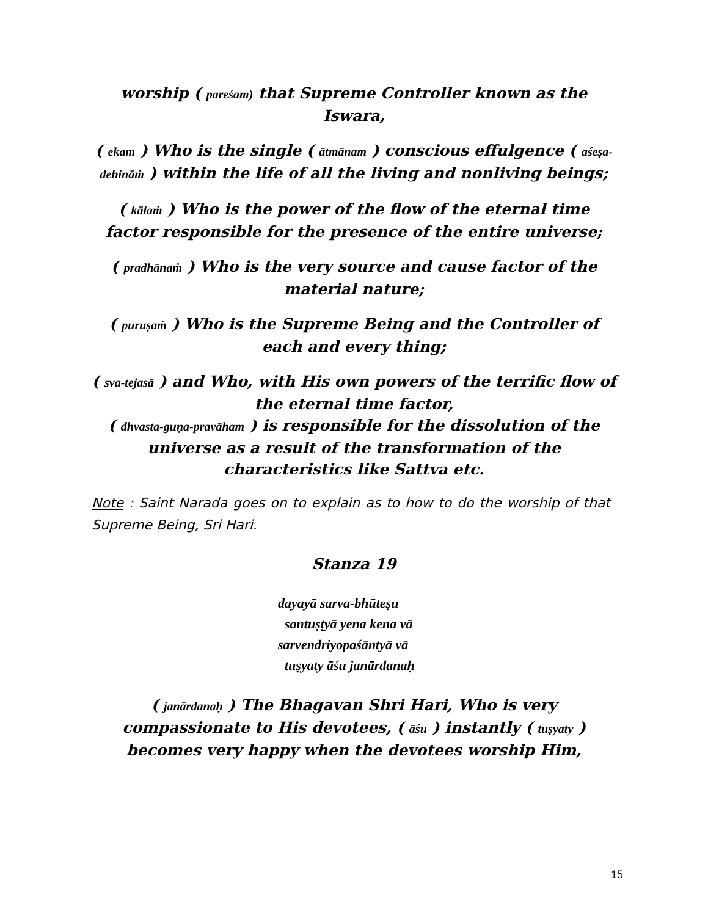worship ( pareśam) that Supreme Controller known as the Iswara,
( ekam ) Who is the single ( ātmānam ) conscious effulgence ( aśeṣa-dehināṁ ) within the life of all the living and nonliving beings;
( kālaṁ ) Who is the power of the flow of the eternal time factor responsible for the presence of the entire universe;
( pradhānaṁ ) Who is the very source and cause factor of the material nature;
( puruṣaṁ ) Who is the Supreme Being and the Controller of each and every thing;
( sva-tejasā ) and Who, with His own powers of the terrific flow of the eternal time factor,
( dhvasta-guṇa-pravāham ) is responsible for the dissolution of the universe as a result of the transformation of the characteristics like Sattva etc.
Note : Saint Narada goes on to explain as to how to do the worship of that Supreme Being, Sri Hari.
Stanza 19
dayayā sarva-bhūteṣu
santuṣṭyā yena kena vā
sarvendriyopaśāntyā vā
tuṣyaty āśu janārdanaḥ
( janārdanaḥ ) The Bhagavan Shri Hari, Who is very compassionate to His devotees, ( āśu ) instantly ( tuṣyaty ) becomes very happy when the devotees worship Him,
15